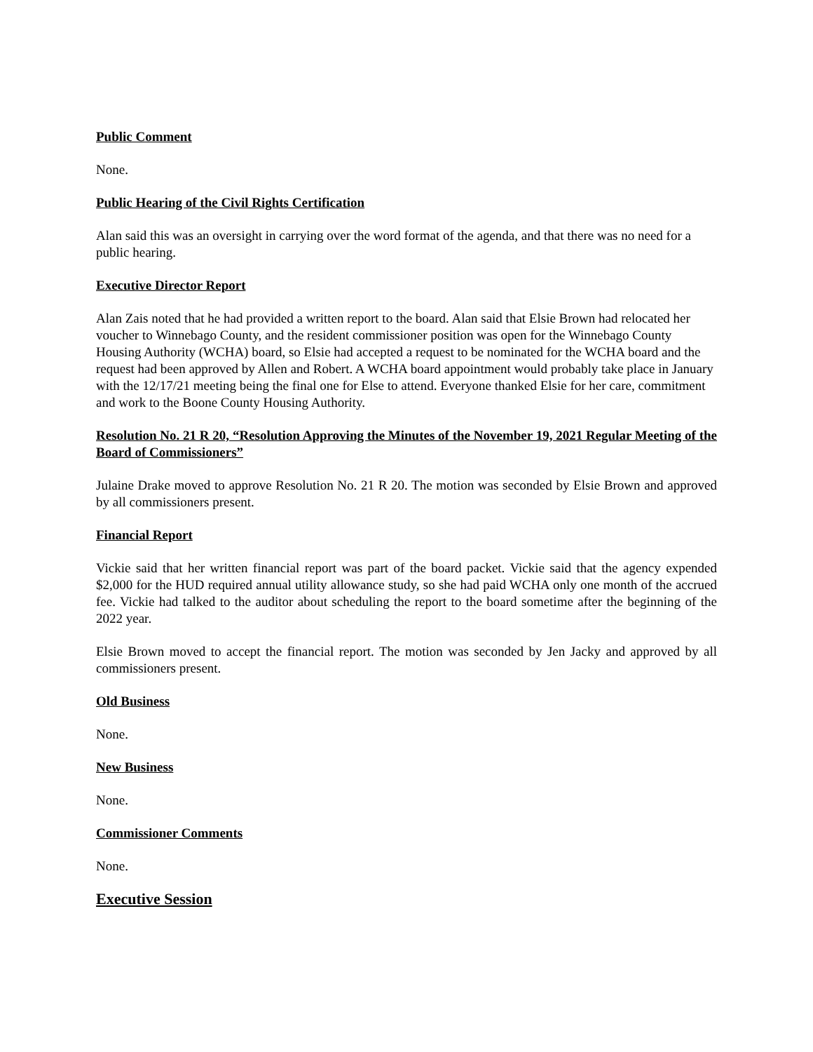Public Comment
None.
Public Hearing of the Civil Rights Certification
Alan said this was an oversight in carrying over the word format of the agenda, and that there was no need for a public hearing.
Executive Director Report
Alan Zais noted that he had provided a written report to the board. Alan said that Elsie Brown had relocated her voucher to Winnebago County, and the resident commissioner position was open for the Winnebago County Housing Authority (WCHA) board, so Elsie had accepted a request to be nominated for the WCHA board and the request had been approved by Allen and Robert. A WCHA board appointment would probably take place in January with the 12/17/21 meeting being the final one for Else to attend. Everyone thanked Elsie for her care, commitment and work to the Boone County Housing Authority.
Resolution No. 21 R 20, “Resolution Approving the Minutes of the November 19, 2021 Regular Meeting of the Board of Commissioners”
Julaine Drake moved to approve Resolution No. 21 R 20. The motion was seconded by Elsie Brown and approved by all commissioners present.
Financial Report
Vickie said that her written financial report was part of the board packet. Vickie said that the agency expended $2,000 for the HUD required annual utility allowance study, so she had paid WCHA only one month of the accrued fee. Vickie had talked to the auditor about scheduling the report to the board sometime after the beginning of the 2022 year.
Elsie Brown moved to accept the financial report. The motion was seconded by Jen Jacky and approved by all commissioners present.
Old Business
None.
New Business
None.
Commissioner Comments
None.
Executive Session